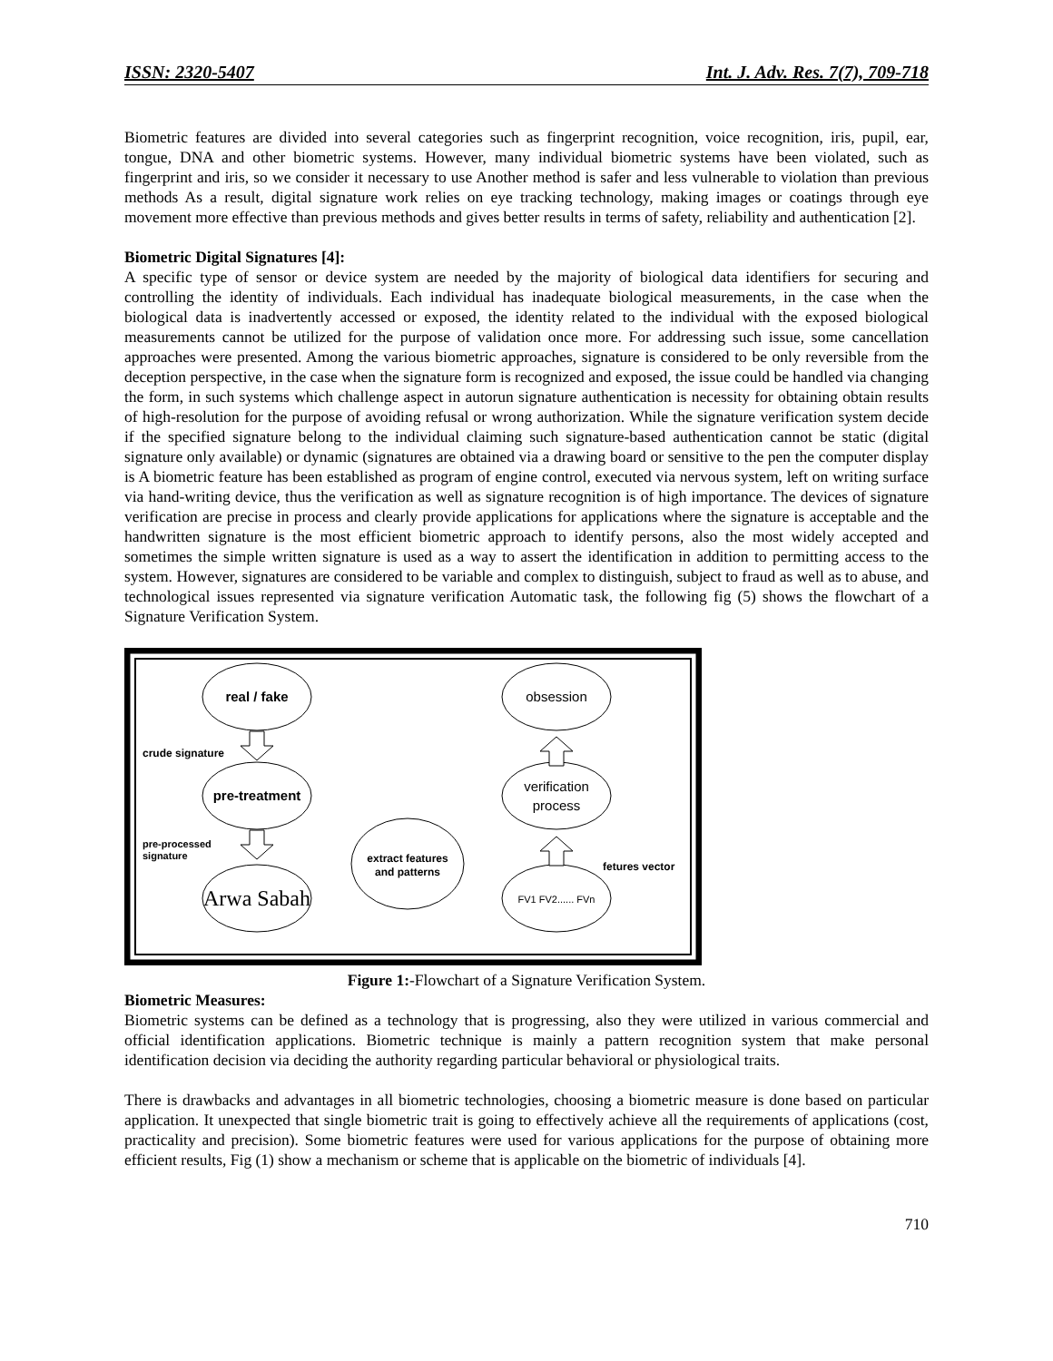ISSN: 2320-5407 Int. J. Adv. Res. 7(7), 709-718
Biometric features are divided into several categories such as fingerprint recognition, voice recognition, iris, pupil, ear, tongue, DNA and other biometric systems. However, many individual biometric systems have been violated, such as fingerprint and iris, so we consider it necessary to use Another method is safer and less vulnerable to violation than previous methods As a result, digital signature work relies on eye tracking technology, making images or coatings through eye movement more effective than previous methods and gives better results in terms of safety, reliability and authentication [2].
Biometric Digital Signatures [4]:
A specific type of sensor or device system are needed by the majority of biological data identifiers for securing and controlling the identity of individuals. Each individual has inadequate biological measurements, in the case when the biological data is inadvertently accessed or exposed, the identity related to the individual with the exposed biological measurements cannot be utilized for the purpose of validation once more. For addressing such issue, some cancellation approaches were presented. Among the various biometric approaches, signature is considered to be only reversible from the deception perspective, in the case when the signature form is recognized and exposed, the issue could be handled via changing the form, in such systems which challenge aspect in autorun signature authentication is necessity for obtaining obtain results of high-resolution for the purpose of avoiding refusal or wrong authorization. While the signature verification system decide if the specified signature belong to the individual claiming such signature-based authentication cannot be static (digital signature only available) or dynamic (signatures are obtained via a drawing board or sensitive to the pen the computer display is A biometric feature has been established as program of engine control, executed via nervous system, left on writing surface via hand-writing device, thus the verification as well as signature recognition is of high importance. The devices of signature verification are precise in process and clearly provide applications for applications where the signature is acceptable and the handwritten signature is the most efficient biometric approach to identify persons, also the most widely accepted and sometimes the simple written signature is used as a way to assert the identification in addition to permitting access to the system. However, signatures are considered to be variable and complex to distinguish, subject to fraud as well as to abuse, and technological issues represented via signature verification Automatic task, the following fig (5) shows the flowchart of a Signature Verification System.
real / fake
pre-treatment
Arwa Sabah
obsession
verification
process
extract features
and patterns
FV1 FV2...... FVn
crude signature
pre-processed
signature
fetures vector
Figure 1:-Flowchart of a Signature Verification System.
Biometric Measures:
Biometric systems can be defined as a technology that is progressing, also they were utilized in various commercial and official identification applications. Biometric technique is mainly a pattern recognition system that make personal identification decision via deciding the authority regarding particular behavioral or physiological traits.
There is drawbacks and advantages in all biometric technologies, choosing a biometric measure is done based on particular application. It unexpected that single biometric trait is going to effectively achieve all the requirements of applications (cost, practicality and precision). Some biometric features were used for various applications for the purpose of obtaining more efficient results, Fig (1) show a mechanism or scheme that is applicable on the biometric of individuals [4].
710